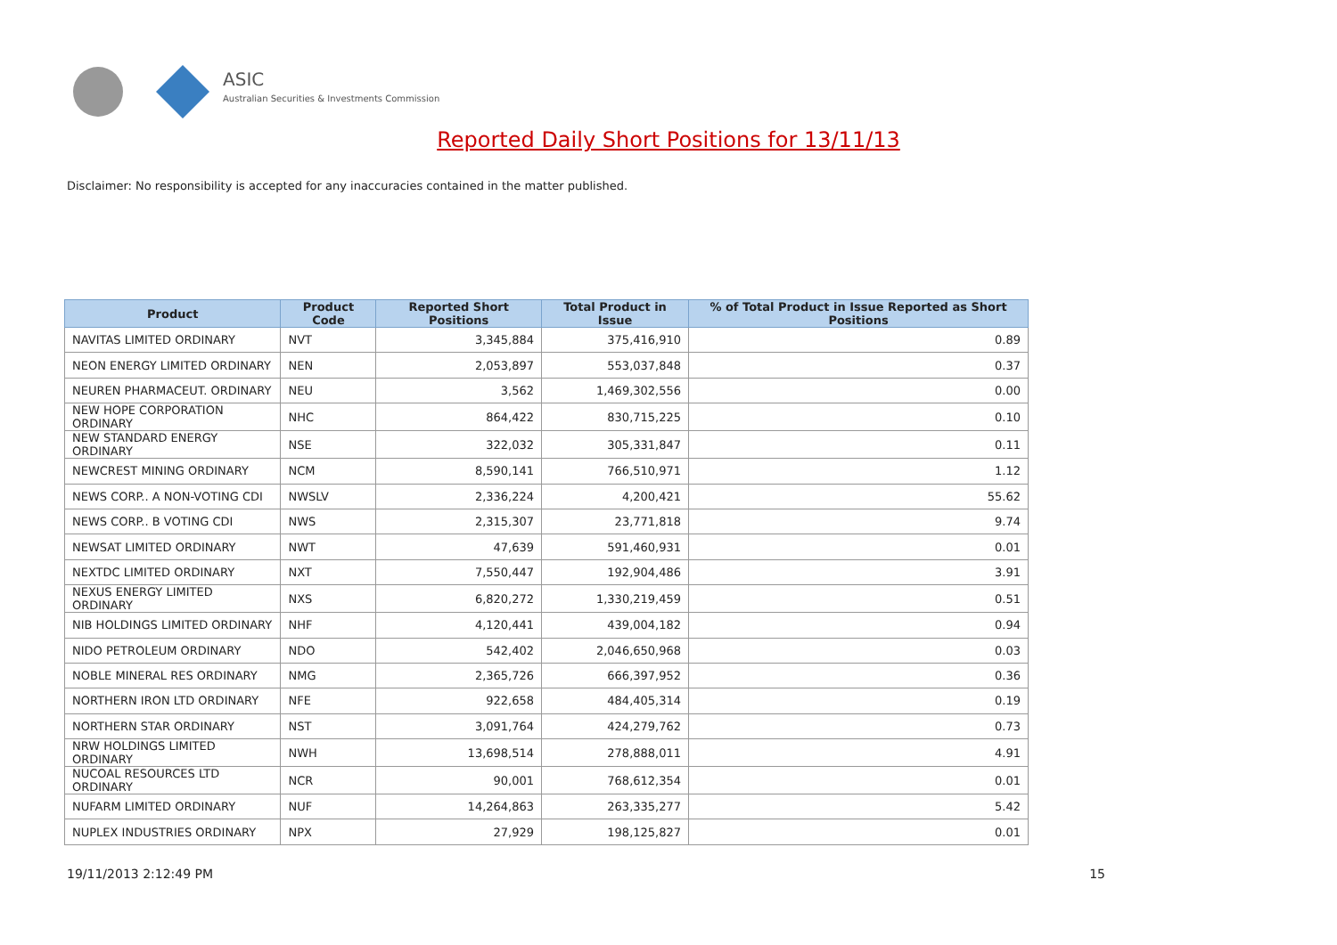ASIC
Australian Securities & Investments Commission
Reported Daily Short Positions for 13/11/13
Disclaimer: No responsibility is accepted for any inaccuracies contained in the matter published.
| Product | Product Code | Reported Short Positions | Total Product in Issue | % of Total Product in Issue Reported as Short Positions |
| --- | --- | --- | --- | --- |
| NAVITAS LIMITED ORDINARY | NVT | 3,345,884 | 375,416,910 | 0.89 |
| NEON ENERGY LIMITED ORDINARY | NEN | 2,053,897 | 553,037,848 | 0.37 |
| NEUREN PHARMACEUT. ORDINARY | NEU | 3,562 | 1,469,302,556 | 0.00 |
| NEW HOPE CORPORATION ORDINARY | NHC | 864,422 | 830,715,225 | 0.10 |
| NEW STANDARD ENERGY ORDINARY | NSE | 322,032 | 305,331,847 | 0.11 |
| NEWCREST MINING ORDINARY | NCM | 8,590,141 | 766,510,971 | 1.12 |
| NEWS CORP.. A NON-VOTING CDI | NWSLV | 2,336,224 | 4,200,421 | 55.62 |
| NEWS CORP.. B VOTING CDI | NWS | 2,315,307 | 23,771,818 | 9.74 |
| NEWSAT LIMITED ORDINARY | NWT | 47,639 | 591,460,931 | 0.01 |
| NEXTDC LIMITED ORDINARY | NXT | 7,550,447 | 192,904,486 | 3.91 |
| NEXUS ENERGY LIMITED ORDINARY | NXS | 6,820,272 | 1,330,219,459 | 0.51 |
| NIB HOLDINGS LIMITED ORDINARY | NHF | 4,120,441 | 439,004,182 | 0.94 |
| NIDO PETROLEUM ORDINARY | NDO | 542,402 | 2,046,650,968 | 0.03 |
| NOBLE MINERAL RES ORDINARY | NMG | 2,365,726 | 666,397,952 | 0.36 |
| NORTHERN IRON LTD ORDINARY | NFE | 922,658 | 484,405,314 | 0.19 |
| NORTHERN STAR ORDINARY | NST | 3,091,764 | 424,279,762 | 0.73 |
| NRW HOLDINGS LIMITED ORDINARY | NWH | 13,698,514 | 278,888,011 | 4.91 |
| NUCOAL RESOURCES LTD ORDINARY | NCR | 90,001 | 768,612,354 | 0.01 |
| NUFARM LIMITED ORDINARY | NUF | 14,264,863 | 263,335,277 | 5.42 |
| NUPLEX INDUSTRIES ORDINARY | NPX | 27,929 | 198,125,827 | 0.01 |
19/11/2013 2:12:49 PM 15